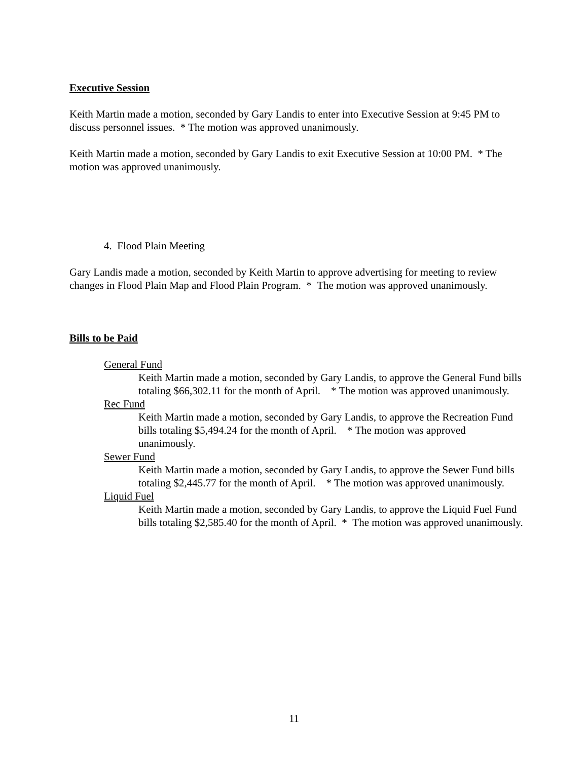Executive Session
Keith Martin made a motion, seconded by Gary Landis to enter into Executive Session at 9:45 PM to discuss personnel issues. * The motion was approved unanimously.
Keith Martin made a motion, seconded by Gary Landis to exit Executive Session at 10:00 PM. * The motion was approved unanimously.
4. Flood Plain Meeting
Gary Landis made a motion, seconded by Keith Martin to approve advertising for meeting to review changes in Flood Plain Map and Flood Plain Program. * The motion was approved unanimously.
Bills to be Paid
General Fund
Keith Martin made a motion, seconded by Gary Landis, to approve the General Fund bills totaling $66,302.11 for the month of April. * The motion was approved unanimously.
Rec Fund
Keith Martin made a motion, seconded by Gary Landis, to approve the Recreation Fund bills totaling $5,494.24 for the month of April. * The motion was approved unanimously.
Sewer Fund
Keith Martin made a motion, seconded by Gary Landis, to approve the Sewer Fund bills totaling $2,445.77 for the month of April. * The motion was approved unanimously.
Liquid Fuel
Keith Martin made a motion, seconded by Gary Landis, to approve the Liquid Fuel Fund bills totaling $2,585.40 for the month of April. * The motion was approved unanimously.
11